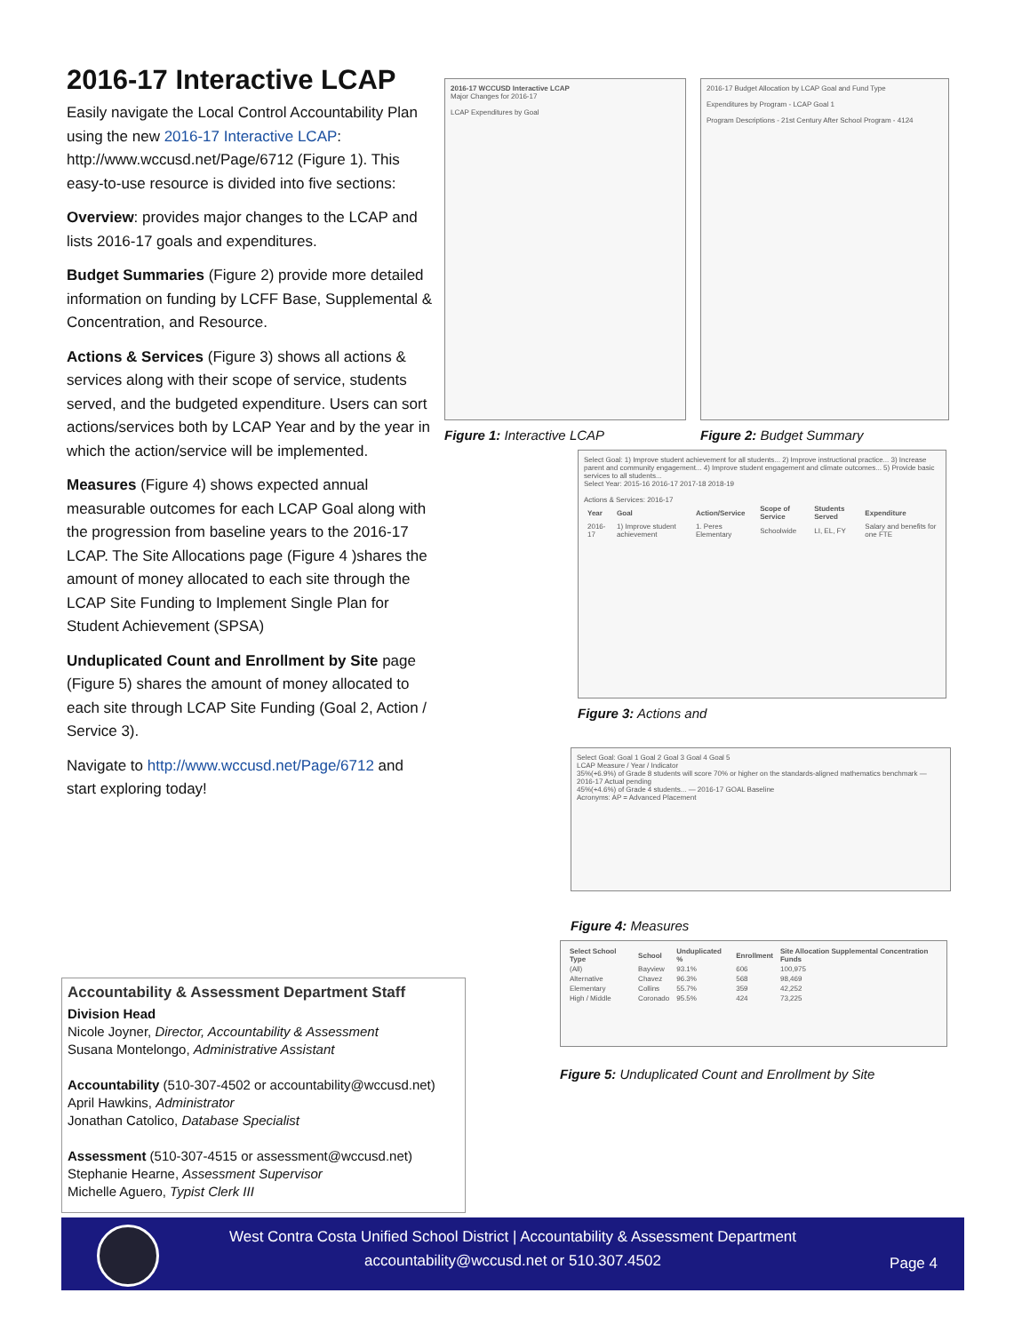2016-17 Interactive LCAP
Easily navigate the Local Control Accountability Plan using the new 2016-17 Interactive LCAP: http://www.wccusd.net/Page/6712 (Figure 1). This easy-to-use resource is divided into five sections:
Overview: provides major changes to the LCAP and lists 2016-17 goals and expenditures.
Budget Summaries (Figure 2) provide more detailed information on funding by LCFF Base, Supplemental & Concentration, and Resource.
Actions & Services (Figure 3) shows all actions & services along with their scope of service, students served, and the budgeted expenditure. Users can sort actions/services both by LCAP Year and by the year in which the action/service will be implemented.
Measures (Figure 4) shows expected annual measurable outcomes for each LCAP Goal along with the progression from baseline years to the 2016-17 LCAP. The Site Allocations page (Figure 4 )shares the amount of money allocated to each site through the LCAP Site Funding to Implement Single Plan for Student Achievement (SPSA)
Unduplicated Count and Enrollment by Site page (Figure 5) shares the amount of money allocated to each site through LCAP Site Funding (Goal 2, Action / Service 3).
Navigate to http://www.wccusd.net/Page/6712 and start exploring today!
2016-17 WCCUSD Interactive LCAP
Major Changes for 2016-17
LCAP Expenditures by Goal
Figure 1: Interactive LCAP
2016-17 Budget Allocation by LCAP Goal and Fund Type
Expenditures by Program - LCAP Goal 1
Program Descriptions - 21st Century After School Program - 4124
Figure 2: Budget Summary
Select Goal: 1) Improve student achievement for all students... 2) Improve instructional practice... 3) Increase parent and community engagement... 4) Improve student engagement and climate outcomes... 5) Provide basic services to all students...
Select Year: 2015-16 2016-17 2017-18 2018-19
Actions & Services: 2016-17
| Year | Goal | Action/Service | Scope of Service | Students Served | Expenditure |
| --- | --- | --- | --- | --- | --- |
| 2016-17 | 1) Improve student achievement | 1. Peres Elementary | Schoolwide | LI, EL, FY | Salary and benefits for one FTE |
Figure 3: Actions and
Select Goal: Goal 1 Goal 2 Goal 3 Goal 4 Goal 5
LCAP Measure / Year / Indicator
35%(+6.9%) of Grade 8 students will score 70% or higher on the standards-aligned mathematics benchmark — 2016-17 Actual pending
45%(+4.6%) of Grade 4 students... — 2016-17 GOAL Baseline
Acronyms: AP = Advanced Placement
Figure 4: Measures
| Select School Type | School | Unduplicated % | Enrollment | Site Allocation Supplemental Concentration Funds |
| --- | --- | --- | --- | --- |
| (All) | Bayview | 93.1% | 606 | 100,975 |
| Alternative | Chavez | 96.3% | 568 | 98,469 |
| Elementary | Collins | 55.7% | 359 | 42,252 |
| High / Middle | Coronado | 95.5% | 424 | 73,225 |
Figure 5: Unduplicated Count and Enrollment by Site
Accountability & Assessment Department Staff
Division Head
Nicole Joyner, Director, Accountability & Assessment
Susana Montelongo, Administrative Assistant
Accountability (510-307-4502 or accountability@wccusd.net)
April Hawkins, Administrator
Jonathan Catolico, Database Specialist
Assessment (510-307-4515 or assessment@wccusd.net)
Stephanie Hearne, Assessment Supervisor
Michelle Aguero, Typist Clerk III
West Contra Costa Unified School District | Accountability & Assessment Department
accountability@wccusd.net or 510.307.4502
Page 4